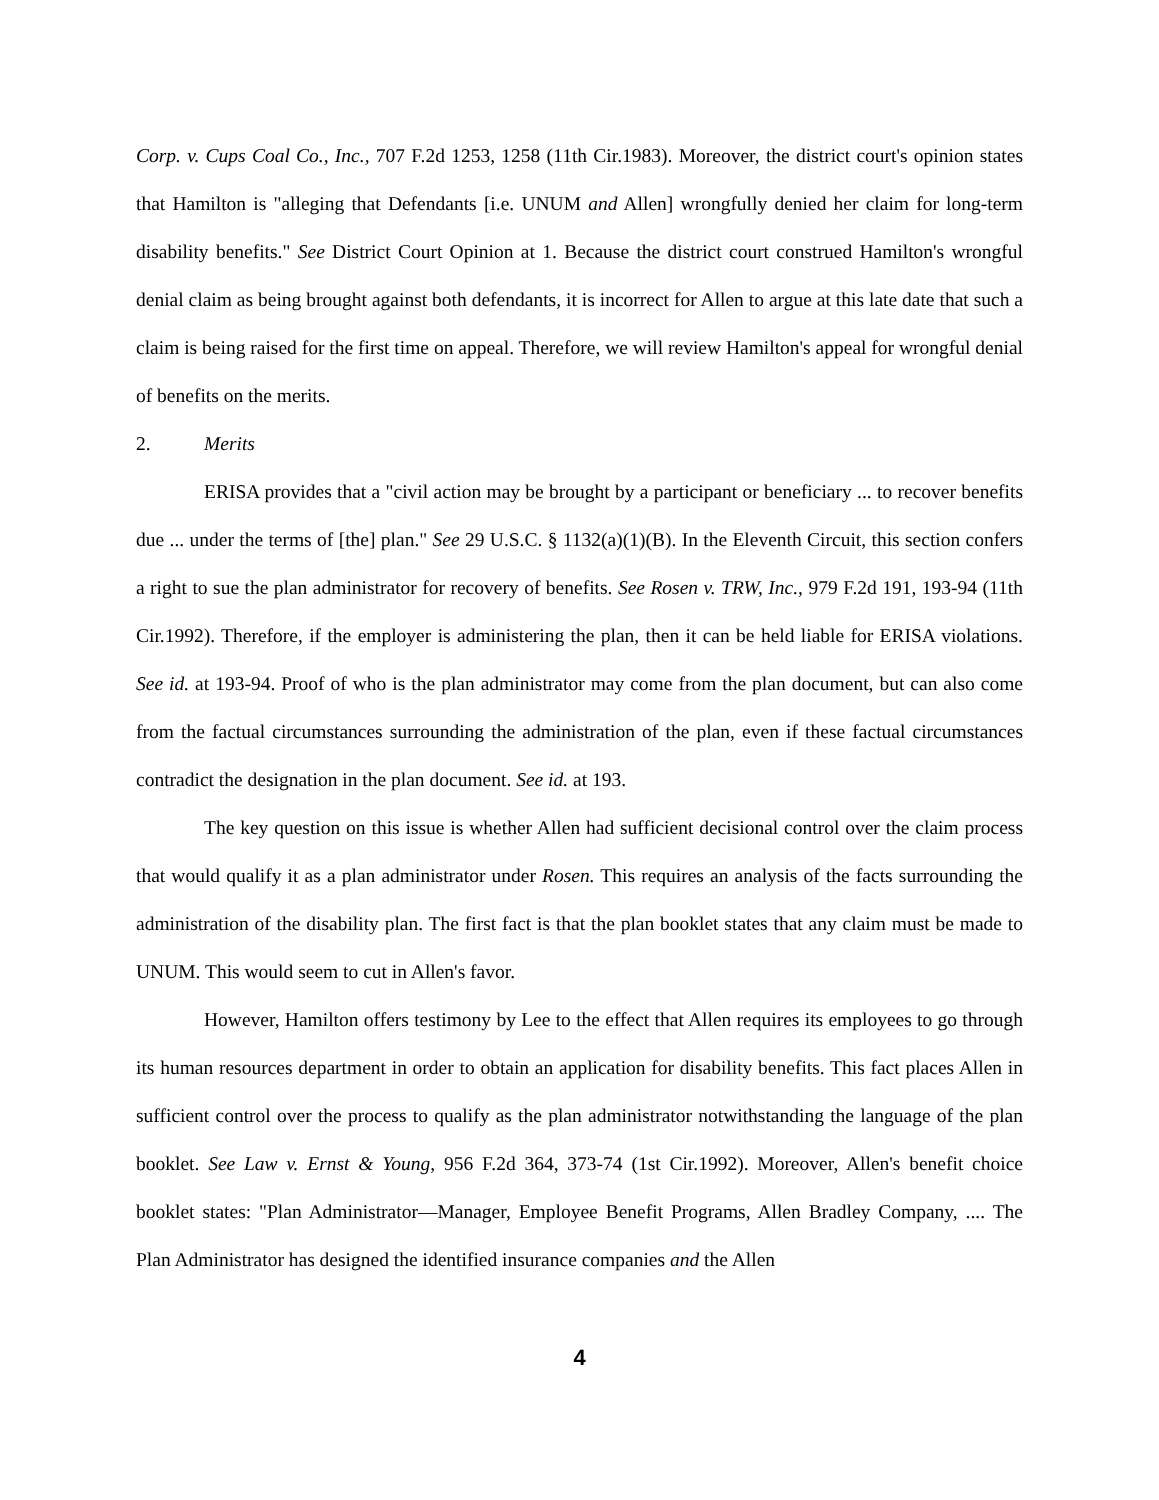Corp. v. Cups Coal Co., Inc., 707 F.2d 1253, 1258 (11th Cir.1983). Moreover, the district court's opinion states that Hamilton is "alleging that Defendants [i.e. UNUM and Allen] wrongfully denied her claim for long-term disability benefits." See District Court Opinion at 1. Because the district court construed Hamilton's wrongful denial claim as being brought against both defendants, it is incorrect for Allen to argue at this late date that such a claim is being raised for the first time on appeal. Therefore, we will review Hamilton's appeal for wrongful denial of benefits on the merits.
2. Merits
ERISA provides that a "civil action may be brought by a participant or beneficiary ... to recover benefits due ... under the terms of [the] plan." See 29 U.S.C. § 1132(a)(1)(B). In the Eleventh Circuit, this section confers a right to sue the plan administrator for recovery of benefits. See Rosen v. TRW, Inc., 979 F.2d 191, 193-94 (11th Cir.1992). Therefore, if the employer is administering the plan, then it can be held liable for ERISA violations. See id. at 193-94. Proof of who is the plan administrator may come from the plan document, but can also come from the factual circumstances surrounding the administration of the plan, even if these factual circumstances contradict the designation in the plan document. See id. at 193.
The key question on this issue is whether Allen had sufficient decisional control over the claim process that would qualify it as a plan administrator under Rosen. This requires an analysis of the facts surrounding the administration of the disability plan. The first fact is that the plan booklet states that any claim must be made to UNUM. This would seem to cut in Allen's favor.
However, Hamilton offers testimony by Lee to the effect that Allen requires its employees to go through its human resources department in order to obtain an application for disability benefits. This fact places Allen in sufficient control over the process to qualify as the plan administrator notwithstanding the language of the plan booklet. See Law v. Ernst & Young, 956 F.2d 364, 373-74 (1st Cir.1992). Moreover, Allen's benefit choice booklet states: "Plan Administrator—Manager, Employee Benefit Programs, Allen Bradley Company, .... The Plan Administrator has designed the identified insurance companies and the Allen
4